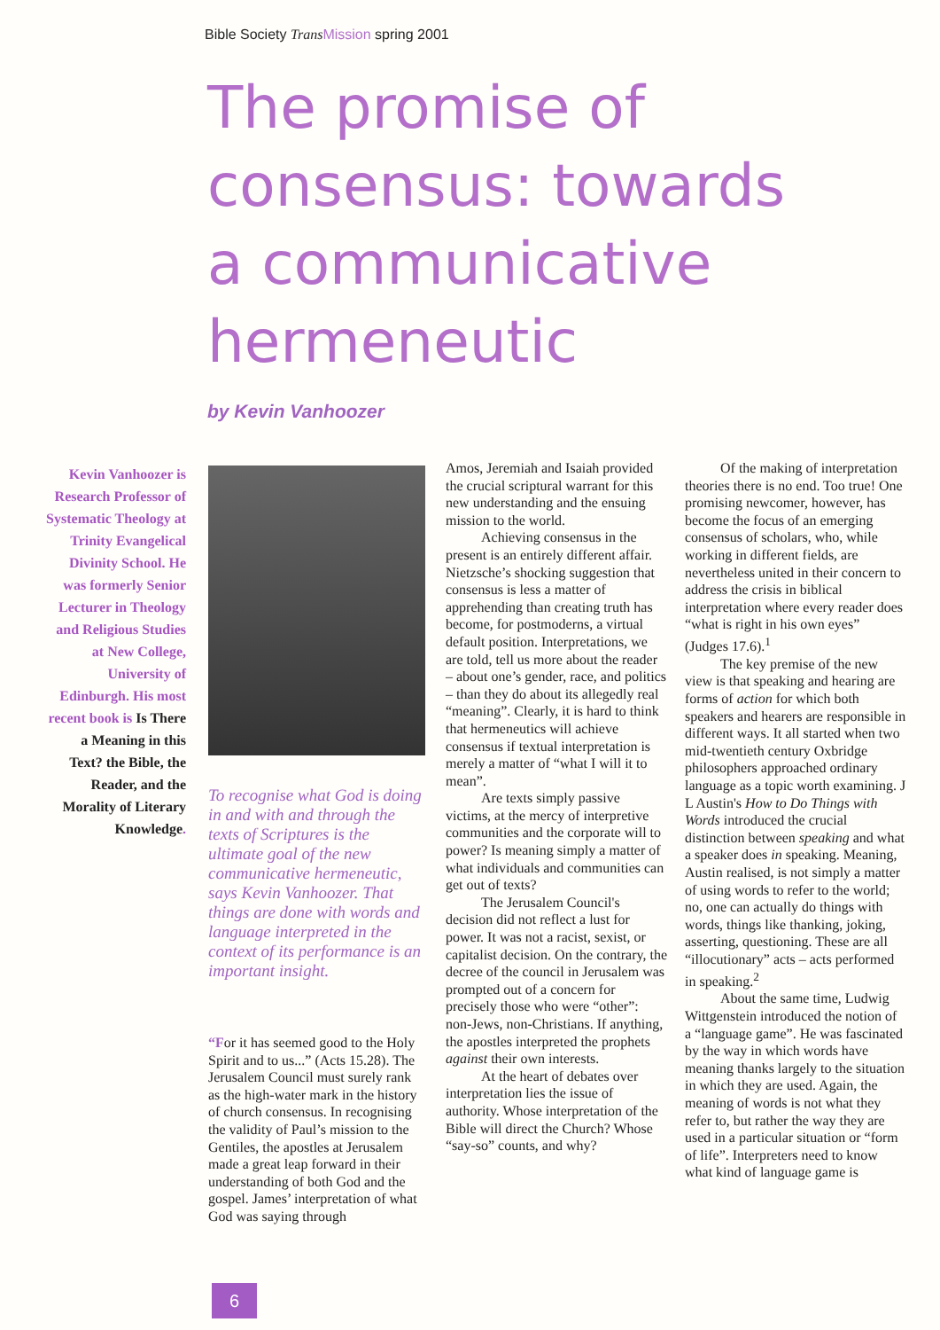Bible Society Trans Mission spring 2001
The promise of consensus: towards a communicative hermeneutic
by Kevin Vanhoozer
Kevin Vanhoozer is Research Professor of Systematic Theology at Trinity Evangelical Divinity School. He was formerly Senior Lecturer in Theology and Religious Studies at New College, University of Edinburgh. His most recent book is Is There a Meaning in this Text? the Bible, the Reader, and the Morality of Literary Knowledge.
To recognise what God is doing in and with and through the texts of Scriptures is the ultimate goal of the new communicative hermeneutic, says Kevin Vanhoozer. That things are done with words and language interpreted in the context of its performance is an important insight.
“For it has seemed good to the Holy Spirit and to us...” (Acts 15.28). The Jerusalem Council must surely rank as the high-water mark in the history of church consensus. In recognising the validity of Paul’s mission to the Gentiles, the apostles at Jerusalem made a great leap forward in their understanding of both God and the gospel. James’ interpretation of what God was saying through
Amos, Jeremiah and Isaiah provided the crucial scriptural warrant for this new understanding and the ensuing mission to the world.
Achieving consensus in the present is an entirely different affair. Nietzsche’s shocking suggestion that consensus is less a matter of apprehending than creating truth has become, for postmoderns, a virtual default position. Interpretations, we are told, tell us more about the reader – about one’s gender, race, and politics – than they do about its allegedly real “meaning”. Clearly, it is hard to think that hermeneutics will achieve consensus if textual interpretation is merely a matter of “what I will it to mean”.
Are texts simply passive victims, at the mercy of interpretive communities and the corporate will to power? Is meaning simply a matter of what individuals and communities can get out of texts?
The Jerusalem Council's decision did not reflect a lust for power. It was not a racist, sexist, or capitalist decision. On the contrary, the decree of the council in Jerusalem was prompted out of a concern for precisely those who were “other”: non-Jews, non-Christians. If anything, the apostles interpreted the prophets against their own interests.
At the heart of debates over interpretation lies the issue of authority. Whose interpretation of the Bible will direct the Church? Whose “say-so” counts, and why?
Of the making of interpretation theories there is no end. Too true! One promising newcomer, however, has become the focus of an emerging consensus of scholars, who, while working in different fields, are nevertheless united in their concern to address the crisis in biblical interpretation where every reader does “what is right in his own eyes” (Judges 17.6).<sup>1</sup>
The key premise of the new view is that speaking and hearing are forms of action for which both speakers and hearers are responsible in different ways. It all started when two mid-twentieth century Oxbridge philosophers approached ordinary language as a topic worth examining. J L Austin's How to Do Things with Words introduced the crucial distinction between speaking and what a speaker does in speaking. Meaning, Austin realised, is not simply a matter of using words to refer to the world; no, one can actually do things with words, things like thanking, joking, asserting, questioning. These are all “illocutionary” acts – acts performed in speaking.<sup>2</sup>
About the same time, Ludwig Wittgenstein introduced the notion of a “language game”. He was fascinated by the way in which words have meaning thanks largely to the situation in which they are used. Again, the meaning of words is not what they refer to, but rather the way they are used in a particular situation or “form of life”. Interpreters need to know what kind of language game is
6